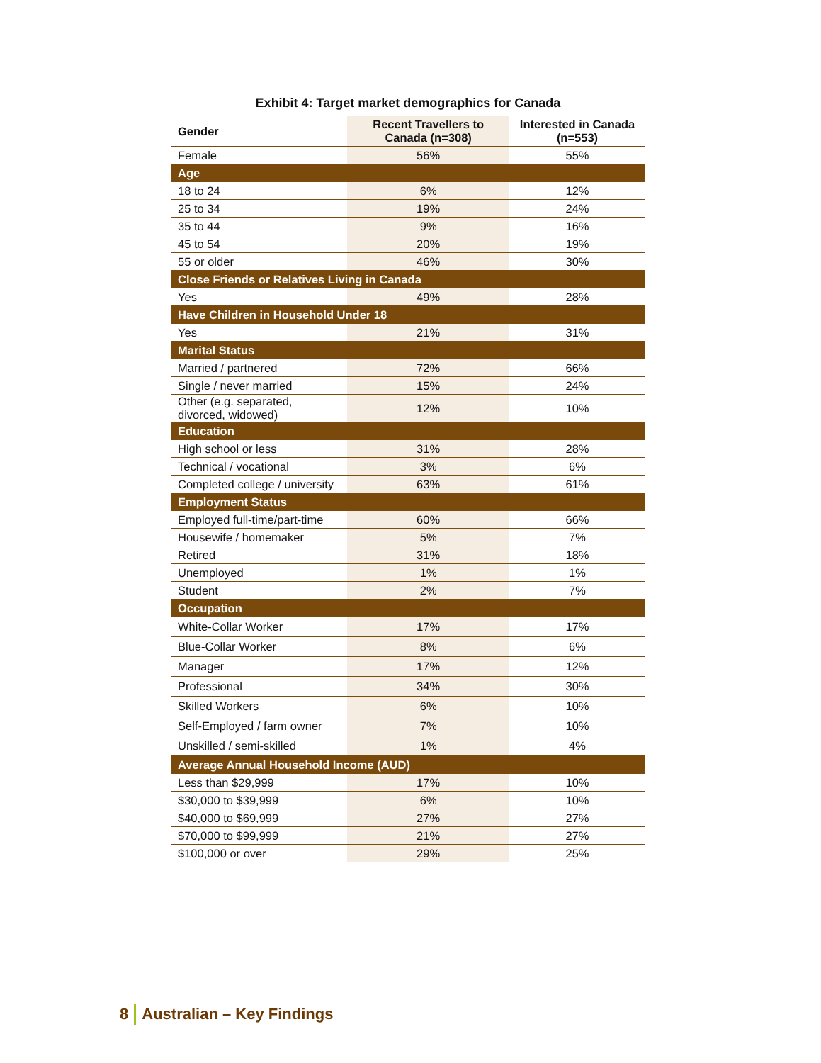Exhibit 4: Target market demographics for Canada
| Gender | Recent Travellers to Canada (n=308) | Interested in Canada (n=553) |
| --- | --- | --- |
| Female | 56% | 55% |
| Age | | |
| 18 to 24 | 6% | 12% |
| 25 to 34 | 19% | 24% |
| 35 to 44 | 9% | 16% |
| 45 to 54 | 20% | 19% |
| 55 or older | 46% | 30% |
| Close Friends or Relatives Living in Canada | | |
| Yes | 49% | 28% |
| Have Children in Household Under 18 | | |
| Yes | 21% | 31% |
| Marital Status | | |
| Married / partnered | 72% | 66% |
| Single / never married | 15% | 24% |
| Other (e.g. separated, divorced, widowed) | 12% | 10% |
| Education | | |
| High school or less | 31% | 28% |
| Technical / vocational | 3% | 6% |
| Completed college / university | 63% | 61% |
| Employment Status | | |
| Employed full-time/part-time | 60% | 66% |
| Housewife / homemaker | 5% | 7% |
| Retired | 31% | 18% |
| Unemployed | 1% | 1% |
| Student | 2% | 7% |
| Occupation | | |
| White-Collar Worker | 17% | 17% |
| Blue-Collar Worker | 8% | 6% |
| Manager | 17% | 12% |
| Professional | 34% | 30% |
| Skilled Workers | 6% | 10% |
| Self-Employed / farm owner | 7% | 10% |
| Unskilled / semi-skilled | 1% | 4% |
| Average Annual Household Income (AUD) | | |
| Less than $29,999 | 17% | 10% |
| $30,000 to $39,999 | 6% | 10% |
| $40,000 to $69,999 | 27% | 27% |
| $70,000 to $99,999 | 21% | 27% |
| $100,000 or over | 29% | 25% |
8 Australian – Key Findings